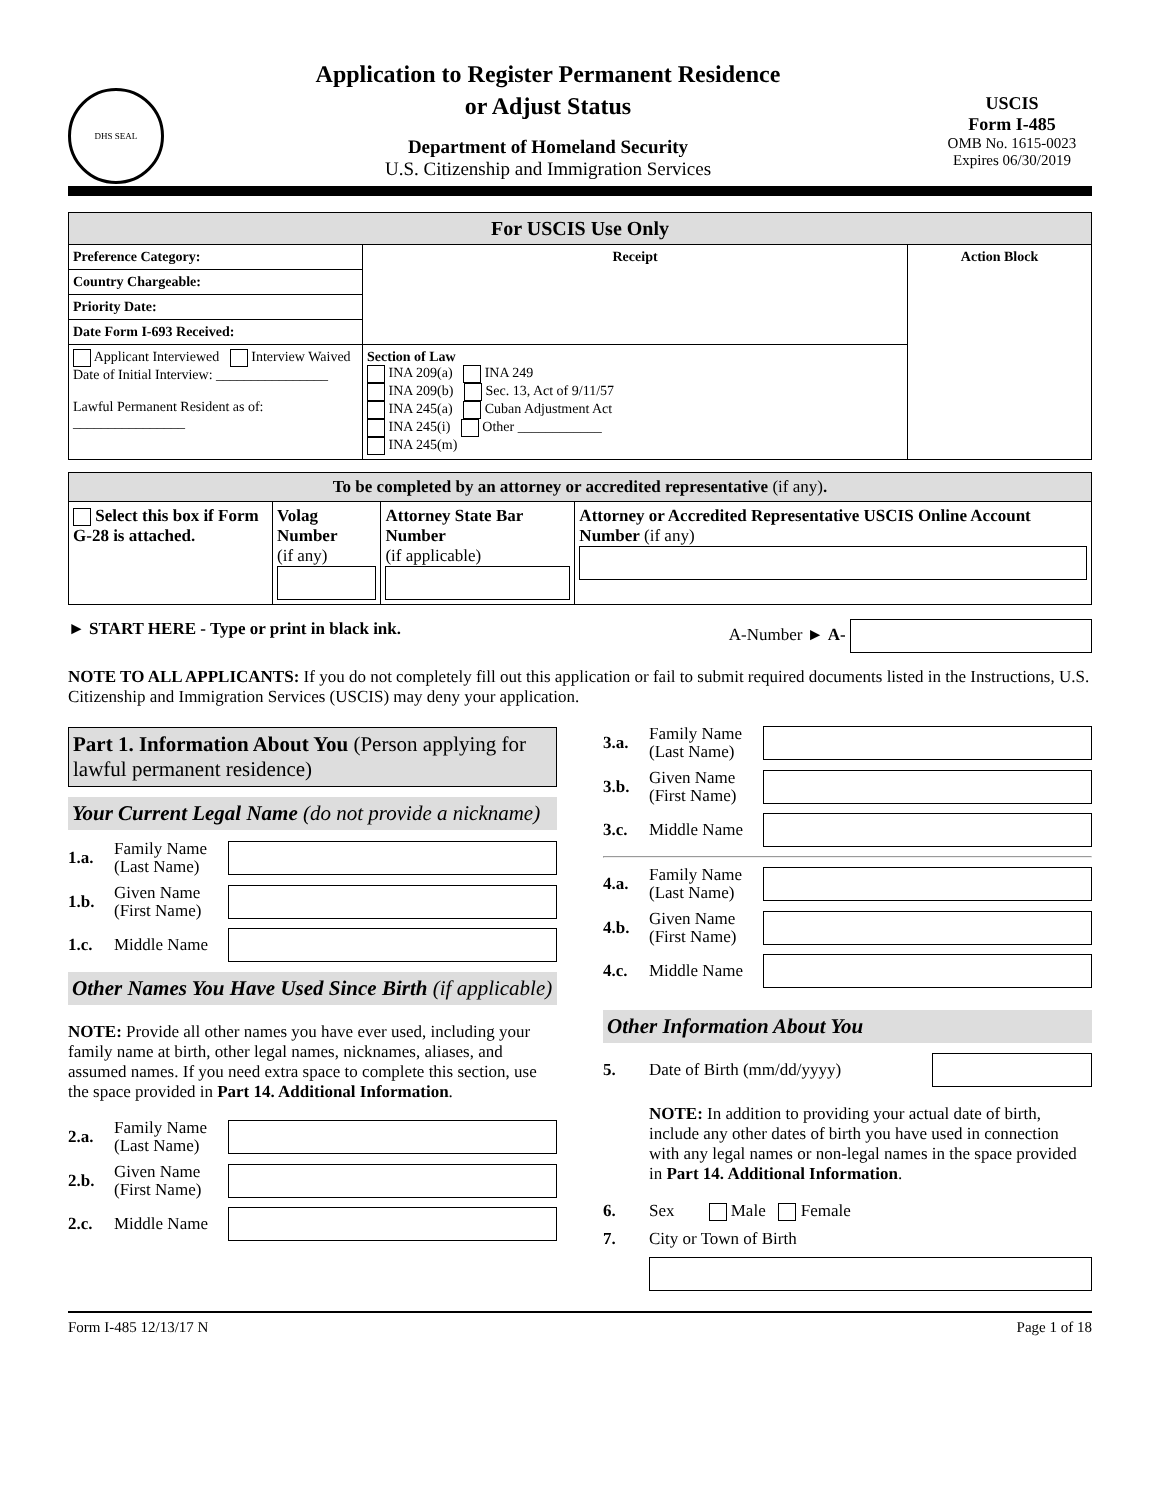DHS SEAL
Application to Register Permanent Residence
or Adjust Status
Department of Homeland Security
U.S. Citizenship and Immigration Services
USCIS
Form I-485
OMB No. 1615-0023
Expires 06/30/2019
| For USCIS Use Only | | |
| --- | --- | --- |
| Preference Category: | Receipt | Action Block |
| Country Chargeable: | | |
| Priority Date: | | |
| Date Form I-693 Received: | | |
| Applicant Interviewed Interview Waived Date of Initial Interview: ________________ Lawful Permanent Resident as of: ________________ | Section of Law INA 209(a) INA 249 INA 209(b) Sec. 13, Act of 9/11/57 INA 245(a) Cuban Adjustment Act INA 245(i) Other ____________ INA 245(m) | |
| To be completed by an attorney or accredited representative (if any) . | | | |
| --- | --- | --- | --- |
| Select this box if Form G-28 is attached. | Volag Number (if any) | Attorney State Bar Number (if applicable) | Attorney or Accredited Representative USCIS Online Account Number (if any) |
► START HERE - Type or print in black ink. A-Number ► A-
NOTE TO ALL APPLICANTS: If you do not completely fill out this application or fail to submit required documents listed in the Instructions, U.S. Citizenship and Immigration Services (USCIS) may deny your application.
Part 1. Information About You (Person applying for lawful permanent residence)
Your Current Legal Name (do not provide a nickname)
1.a. Family Name (Last Name)
1.b. Given Name (First Name)
1.c. Middle Name
Other Names You Have Used Since Birth (if applicable)
NOTE: Provide all other names you have ever used, including your family name at birth, other legal names, nicknames, aliases, and assumed names. If you need extra space to complete this section, use the space provided in Part 14. Additional Information.
2.a. Family Name (Last Name)
2.b. Given Name (First Name)
2.c. Middle Name
3.a. Family Name (Last Name)
3.b. Given Name (First Name)
3.c. Middle Name
4.a. Family Name (Last Name)
4.b. Given Name (First Name)
4.c. Middle Name
Other Information About You
5. Date of Birth (mm/dd/yyyy)
NOTE: In addition to providing your actual date of birth, include any other dates of birth you have used in connection with any legal names or non-legal names in the space provided in Part 14. Additional Information.
6. Sex Male Female
7. City or Town of Birth
Form I-485 12/13/17 N Page 1 of 18